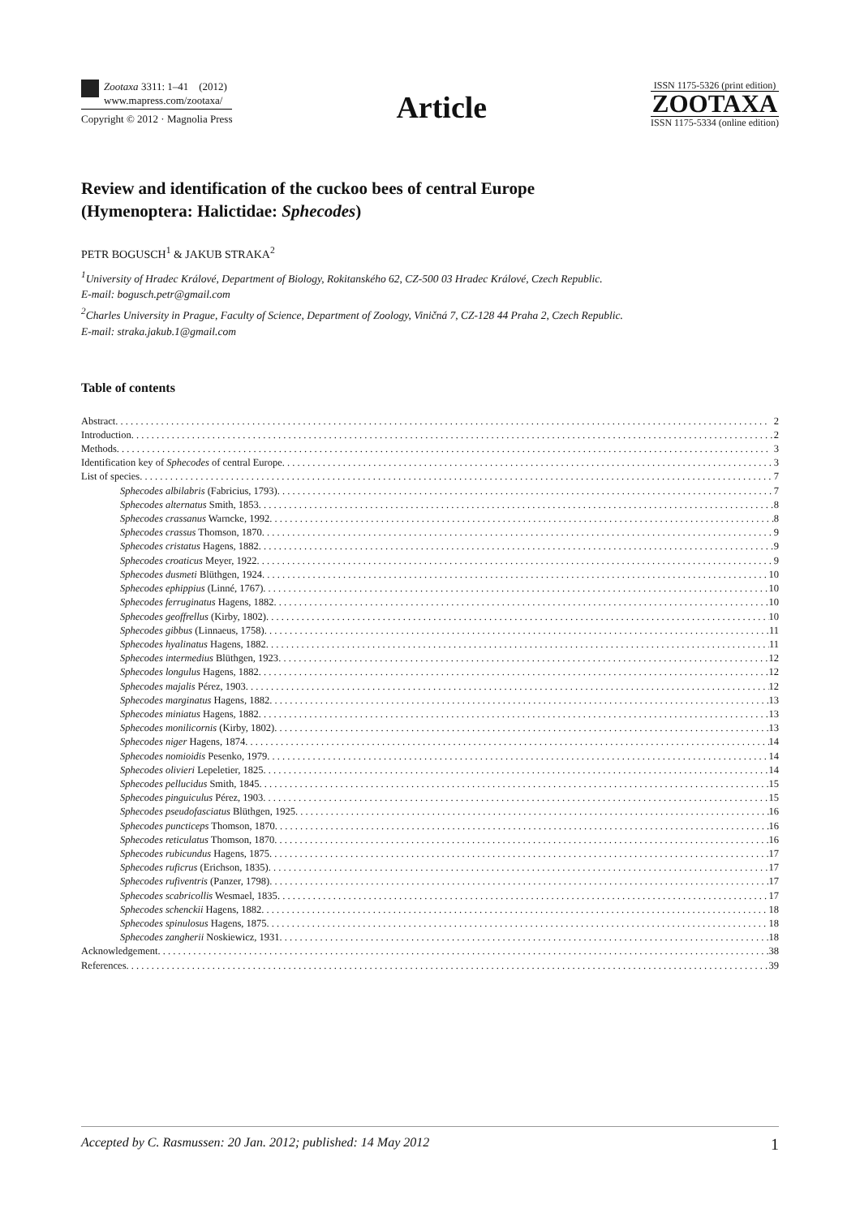Zootaxa 3311: 1–41 (2012)
www.mapress.com/zootaxa/
Copyright © 2012 · Magnolia Press
Article
ISSN 1175-5326 (print edition)
ZOOTAXA
ISSN 1175-5334 (online edition)
Review and identification of the cuckoo bees of central Europe
(Hymenoptera: Halictidae: Sphecodes)
PETR BOGUSCH<sup>1</sup> & JAKUB STRAKA<sup>2</sup>
<sup>1</sup> University of Hradec Králové, Department of Biology, Rokitanského 62, CZ-500 03 Hradec Králové, Czech Republic.
E-mail: bogusch.petr@gmail.com
<sup>2</sup> Charles University in Prague, Faculty of Science, Department of Zoology, Viničná 7, CZ-128 44 Praha 2, Czech Republic.
E-mail: straka.jakub.1@gmail.com
Table of contents
Abstract 2
Introduction 2
Methods 3
Identification key of Sphecodes of central Europe 3
List of species 7
Sphecodes albilabris (Fabricius, 1793) 7
Sphecodes alternatus Smith, 1853 8
Sphecodes crassanus Warncke, 1992 8
Sphecodes crassus Thomson, 1870 9
Sphecodes cristatus Hagens, 1882 9
Sphecodes croaticus Meyer, 1922 9
Sphecodes dusmeti Blüthgen, 1924 10
Sphecodes ephippius (Linné, 1767) 10
Sphecodes ferruginatus Hagens, 1882 10
Sphecodes geoffrellus (Kirby, 1802) 10
Sphecodes gibbus (Linnaeus, 1758) 11
Sphecodes hyalinatus Hagens, 1882 11
Sphecodes intermedius Blüthgen, 1923 12
Sphecodes longulus Hagens, 1882 12
Sphecodes majalis Pérez, 1903 12
Sphecodes marginatus Hagens, 1882 13
Sphecodes miniatus Hagens, 1882 13
Sphecodes monilicornis (Kirby, 1802) 13
Sphecodes niger Hagens, 1874 14
Sphecodes nomioidis Pesenko, 1979 14
Sphecodes olivieri Lepeletier, 1825 14
Sphecodes pellucidus Smith, 1845 15
Sphecodes pinguiculus Pérez, 1903 15
Sphecodes pseudofasciatus Blüthgen, 1925 16
Sphecodes puncticeps Thomson, 1870 16
Sphecodes reticulatus Thomson, 1870 16
Sphecodes rubicundus Hagens, 1875 17
Sphecodes ruficrus (Erichson, 1835) 17
Sphecodes rufiventris (Panzer, 1798) 17
Sphecodes scabricollis Wesmael, 1835 17
Sphecodes schenckii Hagens, 1882 18
Sphecodes spinulosus Hagens, 1875 18
Sphecodes zangherii Noskiewicz, 1931 18
Acknowledgement 38
References 39
Accepted by C. Rasmussen: 20 Jan. 2012; published: 14 May 2012 1